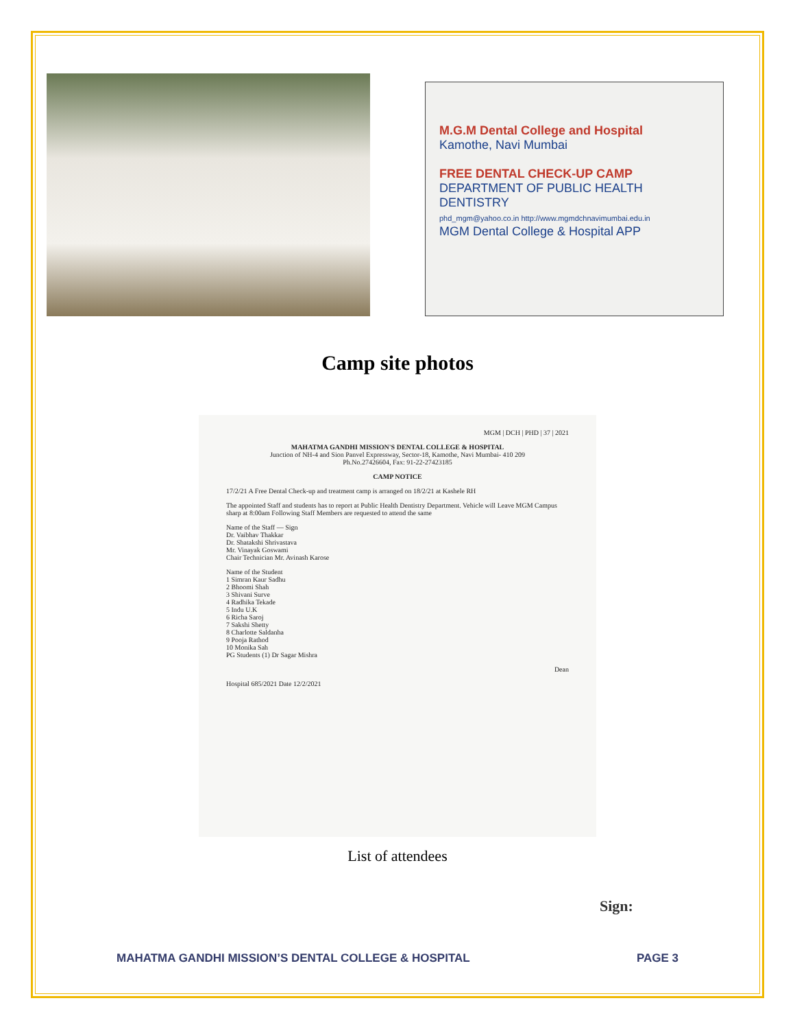M.G.M Dental College and Hospital
Kamothe, Navi Mumbai
FREE DENTAL CHECK-UP CAMP
DEPARTMENT OF PUBLIC HEALTH DENTISTRY
phd_mgm@yahoo.co.in http://www.mgmdchnavimumbai.edu.in
MGM Dental College & Hospital APP
Camp site photos
MGM | DCH | PHD | 37 | 2021
MAHATMA GANDHI MISSION'S DENTAL COLLEGE & HOSPITAL
Junction of NH-4 and Sion Panvel Expressway, Sector-18, Kamothe, Navi Mumbai- 410 209
Ph.No.27426604, Fax: 91-22-27423185
CAMP NOTICE
17/2/21 A Free Dental Check-up and treatment camp is arranged on 18/2/21 at Kashele RH
The appointed Staff and students has to report at Public Health Dentistry Department. Vehicle will Leave MGM Campus sharp at 8:00am Following Staff Members are requested to attend the same
Name of the Staff — Sign
Dr. Vaibhav Thakkar
Dr. Shatakshi Shrivastava
Mr. Vinayak Goswami
Chair Technician Mr. Avinash Karose
Name of the Student
1 Simran Kaur Sadhu
2 Bhoomi Shah
3 Shivani Surve
4 Radhika Tekade
5 Indu U.K
6 Richa Saroj
7 Sakshi Shetty
8 Charlotte Saldanha
9 Pooja Rathod
10 Monika Sah
PG Students (1) Dr Sagar Mishra
Dean
Hospital 685/2021 Date 12/2/2021
List of attendees
Sign:
MAHATMA GANDHI MISSION’S DENTAL COLLEGE & HOSPITAL PAGE 3